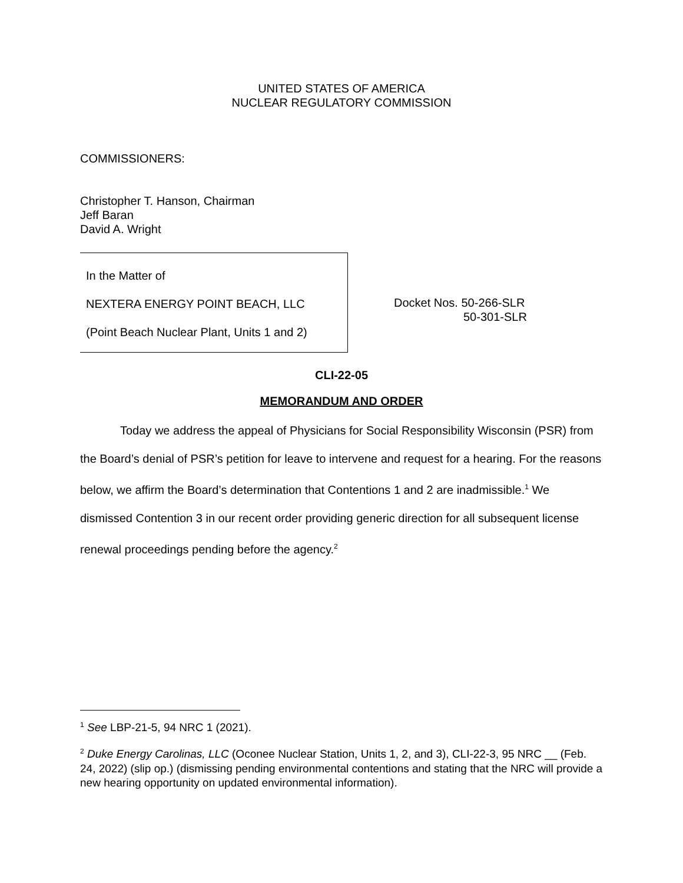UNITED STATES OF AMERICA
NUCLEAR REGULATORY COMMISSION
COMMISSIONERS:
Christopher T. Hanson, Chairman
Jeff Baran
David A. Wright
| In the Matter of NEXTERA ENERGY POINT BEACH, LLC (Point Beach Nuclear Plant, Units 1 and 2) | Docket Nos. 50-266-SLR 50-301-SLR |
CLI-22-05
MEMORANDUM AND ORDER
Today we address the appeal of Physicians for Social Responsibility Wisconsin (PSR) from the Board’s denial of PSR’s petition for leave to intervene and request for a hearing. For the reasons below, we affirm the Board’s determination that Contentions 1 and 2 are inadmissible.<sup>1</sup> We dismissed Contention 3 in our recent order providing generic direction for all subsequent license renewal proceedings pending before the agency.<sup>2</sup>
<sup>1</sup> See LBP-21-5, 94 NRC 1 (2021).
<sup>2</sup> Duke Energy Carolinas, LLC (Oconee Nuclear Station, Units 1, 2, and 3), CLI-22-3, 95 NRC __ (Feb. 24, 2022) (slip op.) (dismissing pending environmental contentions and stating that the NRC will provide a new hearing opportunity on updated environmental information).